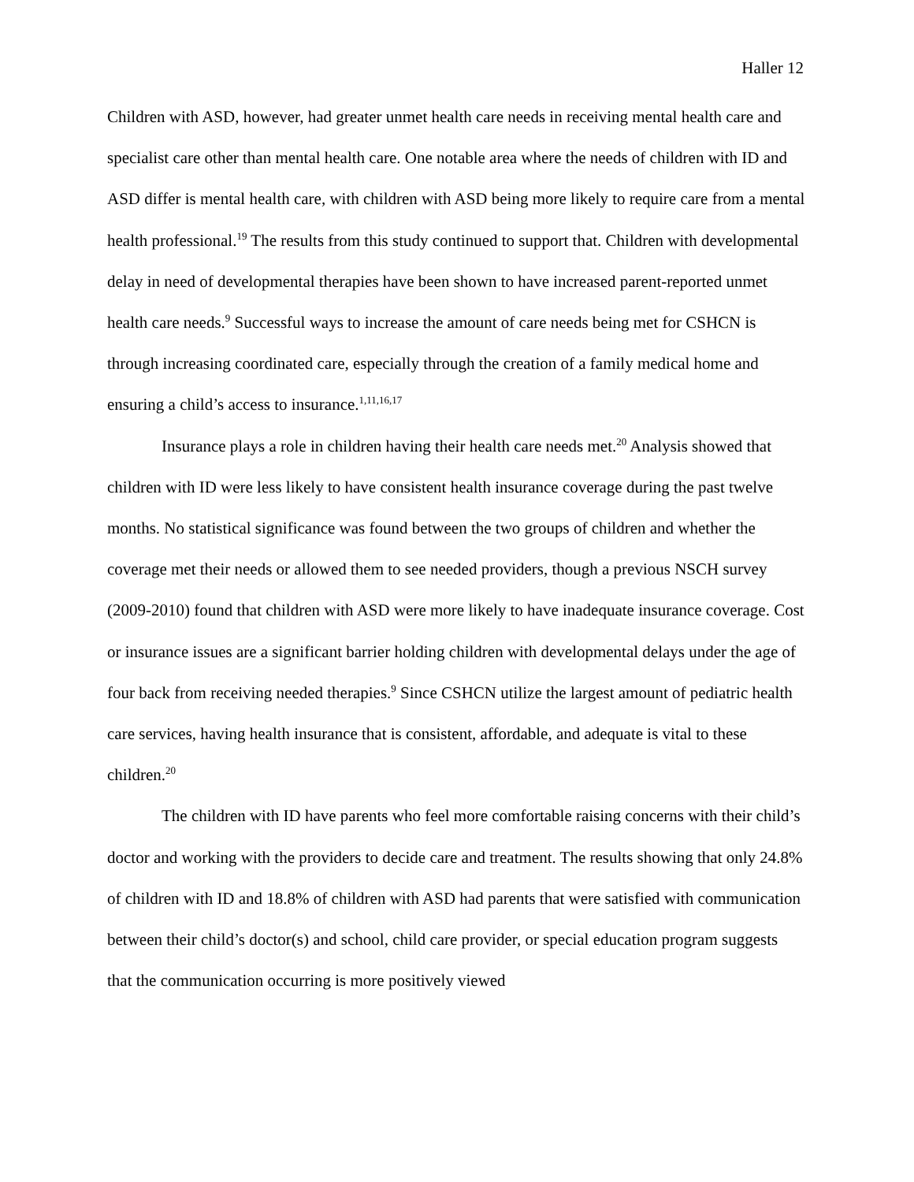Haller 12
Children with ASD, however, had greater unmet health care needs in receiving mental health care and specialist care other than mental health care. One notable area where the needs of children with ID and ASD differ is mental health care, with children with ASD being more likely to require care from a mental health professional.<sup>19</sup> The results from this study continued to support that. Children with developmental delay in need of developmental therapies have been shown to have increased parent-reported unmet health care needs.<sup>9</sup> Successful ways to increase the amount of care needs being met for CSHCN is through increasing coordinated care, especially through the creation of a family medical home and ensuring a child’s access to insurance.<sup>1,11,16,17</sup>
Insurance plays a role in children having their health care needs met.<sup>20</sup> Analysis showed that children with ID were less likely to have consistent health insurance coverage during the past twelve months. No statistical significance was found between the two groups of children and whether the coverage met their needs or allowed them to see needed providers, though a previous NSCH survey (2009-2010) found that children with ASD were more likely to have inadequate insurance coverage. Cost or insurance issues are a significant barrier holding children with developmental delays under the age of four back from receiving needed therapies.<sup>9</sup> Since CSHCN utilize the largest amount of pediatric health care services, having health insurance that is consistent, affordable, and adequate is vital to these children.<sup>20</sup>
The children with ID have parents who feel more comfortable raising concerns with their child’s doctor and working with the providers to decide care and treatment. The results showing that only 24.8% of children with ID and 18.8% of children with ASD had parents that were satisfied with communication between their child’s doctor(s) and school, child care provider, or special education program suggests that the communication occurring is more positively viewed